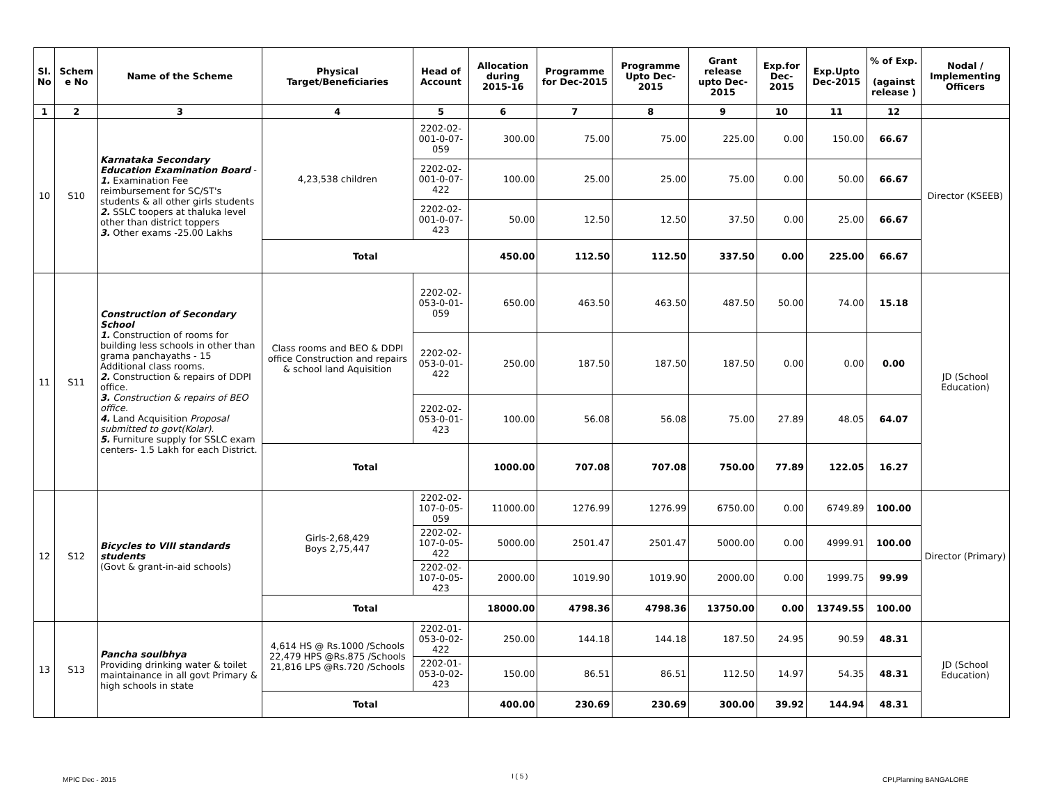| Sl. No | Schem e No | Name of the Scheme | Physical Target/Beneficiaries | Head of Account | Allocation during 2015-16 | Programme for Dec-2015 | Programme Upto Dec-2015 | Grant release upto Dec-2015 | Exp.for Dec-2015 | Exp.Upto Dec-2015 | % of Exp. (against release ) | Nodal / Implementing Officers |
| --- | --- | --- | --- | --- | --- | --- | --- | --- | --- | --- | --- | --- |
| 1 | 2 | 3 | 4 | 5 | 6 | 7 | 8 | 9 | 10 | 11 | 12 | |
| 10 | S10 | Karnataka Secondary Education Examination Board - 1. Examination Fee reimbursement for SC/ST's students & all other girls students 2. SSLC toopers at thaluka level other than district toppers 3. Other exams -25.00 Lakhs | 4,23,538 children | 2202-02-001-0-07-059 | 300.00 | 75.00 | 75.00 | 225.00 | 0.00 | 150.00 | 66.67 | Director (KSEEB) |
| | | | | 2202-02-001-0-07-422 | 100.00 | 25.00 | 25.00 | 75.00 | 0.00 | 50.00 | 66.67 | |
| | | | | 2202-02-001-0-07-423 | 50.00 | 12.50 | 12.50 | 37.50 | 0.00 | 25.00 | 66.67 | |
| | | | Total | | 450.00 | 112.50 | 112.50 | 337.50 | 0.00 | 225.00 | 66.67 | |
| 11 | S11 | Construction of Secondary School 1. Construction of rooms for building less schools in other than grama panchayaths - 15 Additional class rooms. 2. Construction & repairs of DDPI office. 3. Construction & repairs of BEO office. 4. Land Acquisition Proposal submitted to govt(Kolar). 5. Furniture supply for SSLC exam centers- 1.5 Lakh for each District. | Class rooms and BEO & DDPI office Construction and repairs & school land Aquisition | 2202-02-053-0-01-059 | 650.00 | 463.50 | 463.50 | 487.50 | 50.00 | 74.00 | 15.18 | JD (School Education) |
| | | | | 2202-02-053-0-01-422 | 250.00 | 187.50 | 187.50 | 187.50 | 0.00 | 0.00 | 0.00 | |
| | | | | 2202-02-053-0-01-423 | 100.00 | 56.08 | 56.08 | 75.00 | 27.89 | 48.05 | 64.07 | |
| | | | Total | | 1000.00 | 707.08 | 707.08 | 750.00 | 77.89 | 122.05 | 16.27 | |
| 12 | S12 | Bicycles to VIII standards students (Govt & grant-in-aid schools) | Girls-2,68,429 Boys 2,75,447 | 2202-02-107-0-05-059 | 11000.00 | 1276.99 | 1276.99 | 6750.00 | 0.00 | 6749.89 | 100.00 | Director (Primary) |
| | | | | 2202-02-107-0-05-422 | 5000.00 | 2501.47 | 2501.47 | 5000.00 | 0.00 | 4999.91 | 100.00 | |
| | | | | 2202-02-107-0-05-423 | 2000.00 | 1019.90 | 1019.90 | 2000.00 | 0.00 | 1999.75 | 99.99 | |
| | | | Total | | 18000.00 | 4798.36 | 4798.36 | 13750.00 | 0.00 | 13749.55 | 100.00 | |
| 13 | S13 | Pancha soulbhya Providing drinking water & toilet maintainance in all govt Primary & high schools in state | 4,614 HS @ Rs.1000 /Schools 22,479 HPS @Rs.875 /Schools 21,816 LPS @Rs.720 /Schools | 2202-01-053-0-02-422 | 250.00 | 144.18 | 144.18 | 187.50 | 24.95 | 90.59 | 48.31 | JD (School Education) |
| | | | | 2202-01-053-0-02-423 | 150.00 | 86.51 | 86.51 | 112.50 | 14.97 | 54.35 | 48.31 | |
| | | | Total | | 400.00 | 230.69 | 230.69 | 300.00 | 39.92 | 144.94 | 48.31 | |
MPIC Dec - 2015 I ( 5 ) CPI,Planning BANGALORE